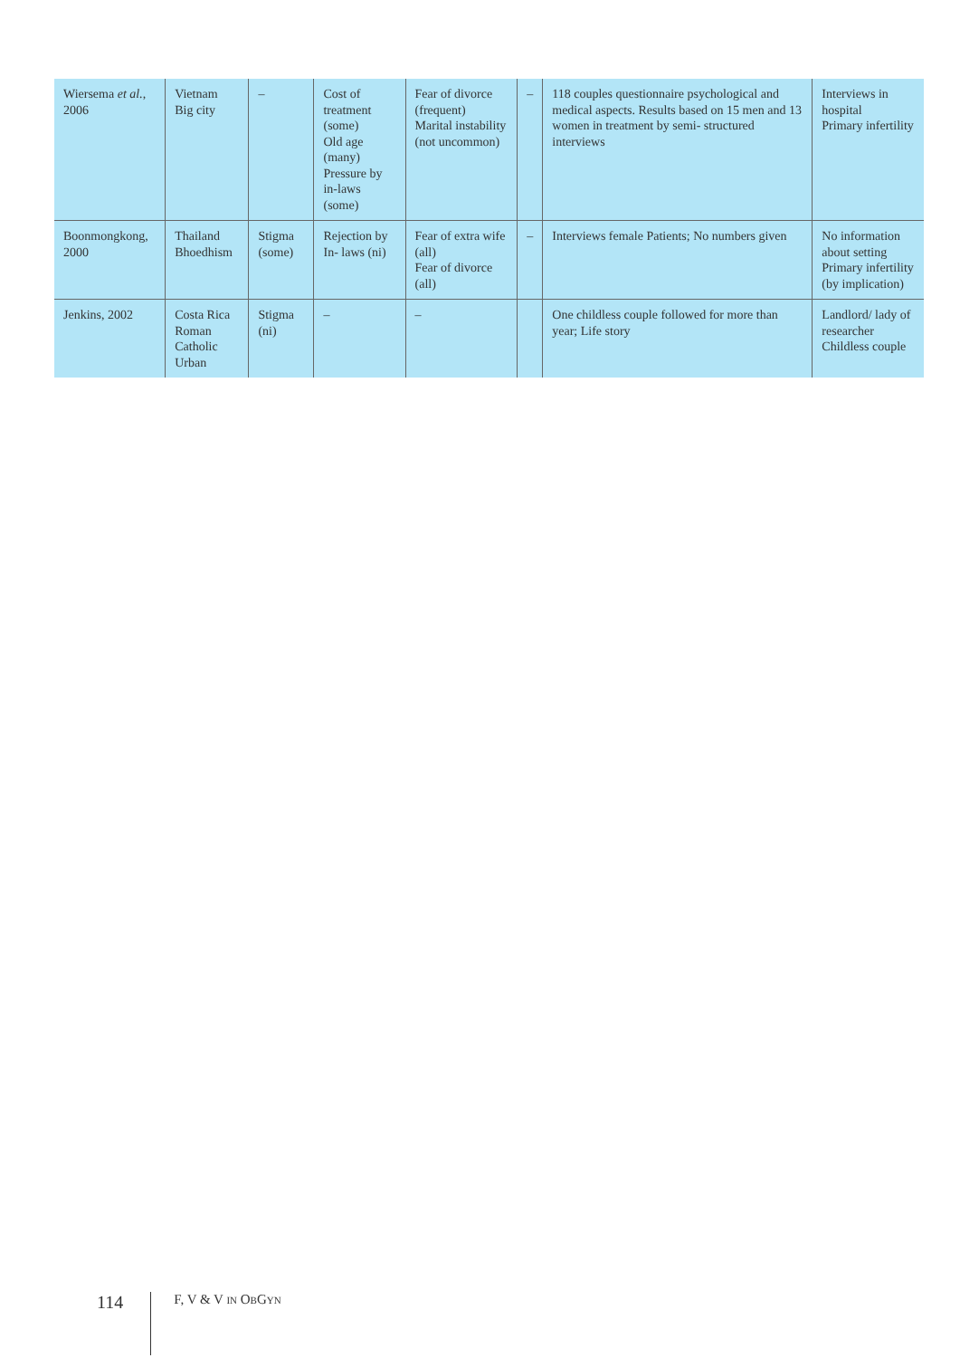| Wiersema et al. , 2006 | Vietnam Big city | – | Cost of treatment (some) Old age (many) Pressure by in-laws (some) | Fear of divorce (frequent) Marital instability (not uncommon) | – | 118 couples questionnaire psychological and medical aspects. Results based on 15 men and 13 women in treatment by semi- structured interviews | Interviews in hospital Primary infertility |
| Boonmongkong, 2000 | Thailand Bhoedhism | Stigma (some) | Rejection by In- laws (ni) | Fear of extra wife (all) Fear of divorce (all) | – | Interviews female Patients; No numbers given | No information about setting Primary infertility (by implication) |
| Jenkins, 2002 | Costa Rica Roman Catholic Urban | Stigma (ni) | – | – | | One childless couple followed for more than year; Life story | Landlord/ lady of researcher Childless couple |
114 F, V & V IN OBGYN